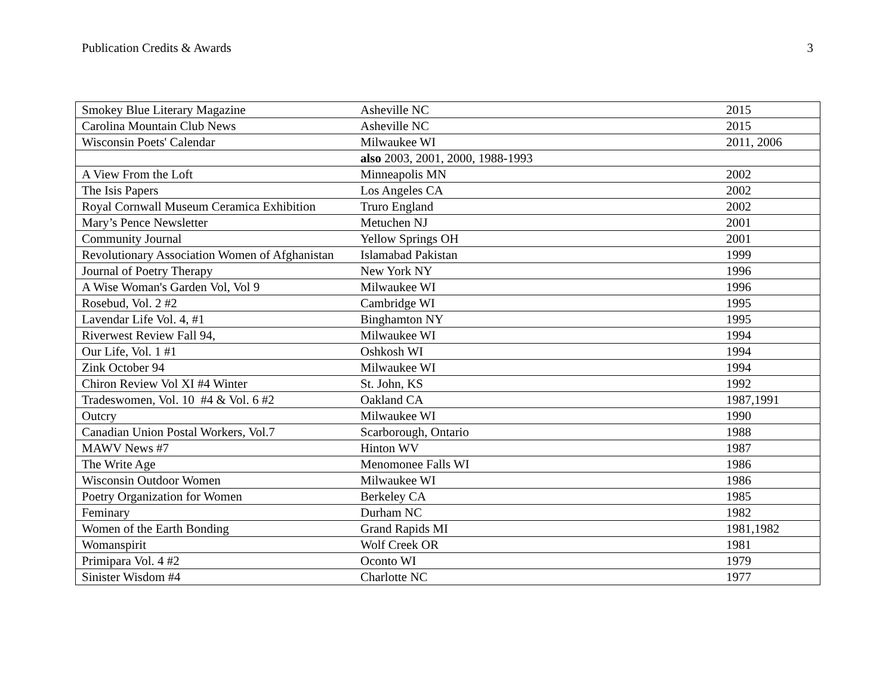Publication Credits & Awards 3
| Smokey Blue Literary Magazine | Asheville NC | 2015 |
| Carolina Mountain Club News | Asheville NC | 2015 |
| Wisconsin Poets' Calendar | Milwaukee WI | 2011, 2006 |
| | also 2003, 2001, 2000, 1988-1993 | |
| A View From the Loft | Minneapolis MN | 2002 |
| The Isis Papers | Los Angeles CA | 2002 |
| Royal Cornwall Museum Ceramica Exhibition | Truro England | 2002 |
| Mary’s Pence Newsletter | Metuchen NJ | 2001 |
| Community Journal | Yellow Springs OH | 2001 |
| Revolutionary Association Women of Afghanistan | Islamabad Pakistan | 1999 |
| Journal of Poetry Therapy | New York NY | 1996 |
| A Wise Woman's Garden Vol, Vol 9 | Milwaukee WI | 1996 |
| Rosebud, Vol. 2 #2 | Cambridge WI | 1995 |
| Lavendar Life Vol. 4, #1 | Binghamton NY | 1995 |
| Riverwest Review Fall 94, | Milwaukee WI | 1994 |
| Our Life, Vol. 1 #1 | Oshkosh WI | 1994 |
| Zink October 94 | Milwaukee WI | 1994 |
| Chiron Review Vol XI #4 Winter | St. John, KS | 1992 |
| Tradeswomen, Vol. 10 #4 & Vol. 6 #2 | Oakland CA | 1987,1991 |
| Outcry | Milwaukee WI | 1990 |
| Canadian Union Postal Workers, Vol.7 | Scarborough, Ontario | 1988 |
| MAWV News #7 | Hinton WV | 1987 |
| The Write Age | Menomonee Falls WI | 1986 |
| Wisconsin Outdoor Women | Milwaukee WI | 1986 |
| Poetry Organization for Women | Berkeley CA | 1985 |
| Feminary | Durham NC | 1982 |
| Women of the Earth Bonding | Grand Rapids MI | 1981,1982 |
| Womanspirit | Wolf Creek OR | 1981 |
| Primipara Vol. 4 #2 | Oconto WI | 1979 |
| Sinister Wisdom #4 | Charlotte NC | 1977 |